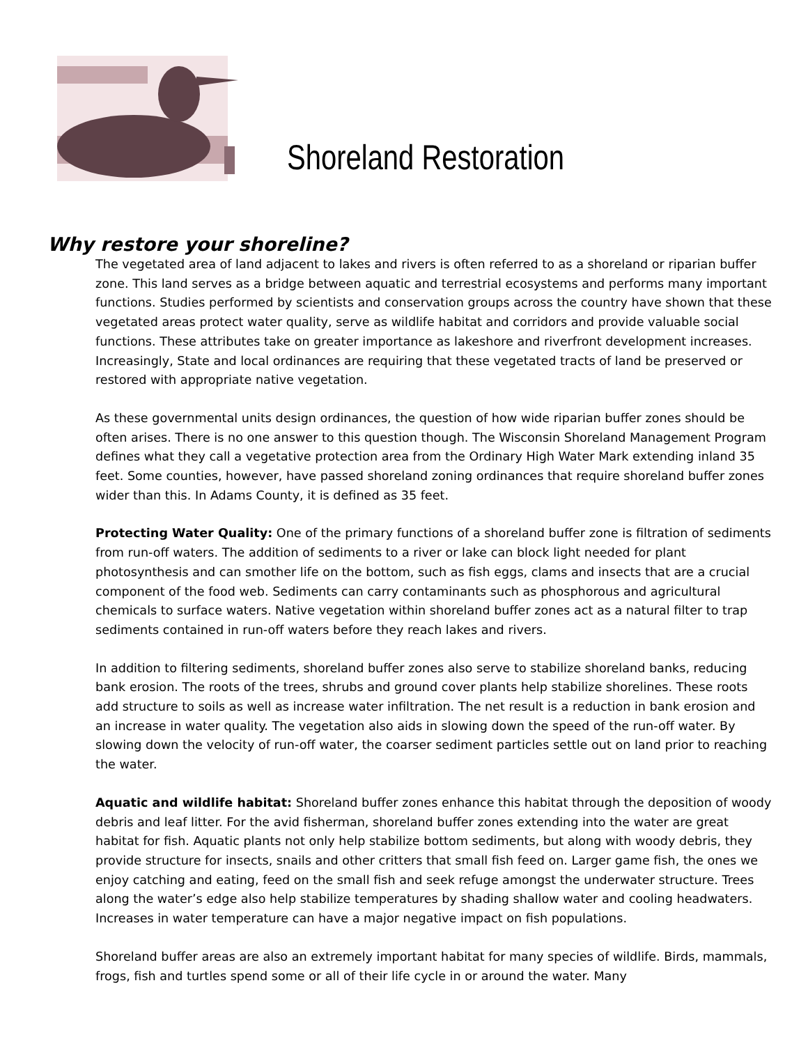Shoreland Restoration
Why restore your shoreline?
The vegetated area of land adjacent to lakes and rivers is often referred to as a shoreland or riparian buffer zone. This land serves as a bridge between aquatic and terrestrial ecosystems and performs many important functions. Studies performed by scientists and conservation groups across the country have shown that these vegetated areas protect water quality, serve as wildlife habitat and corridors and provide valuable social functions. These attributes take on greater importance as lakeshore and riverfront development increases. Increasingly, State and local ordinances are requiring that these vegetated tracts of land be preserved or restored with appropriate native vegetation.
As these governmental units design ordinances, the question of how wide riparian buffer zones should be often arises. There is no one answer to this question though. The Wisconsin Shoreland Management Program defines what they call a vegetative protection area from the Ordinary High Water Mark extending inland 35 feet. Some counties, however, have passed shoreland zoning ordinances that require shoreland buffer zones wider than this. In Adams County, it is defined as 35 feet.
Protecting Water Quality: One of the primary functions of a shoreland buffer zone is filtration of sediments from run-off waters. The addition of sediments to a river or lake can block light needed for plant photosynthesis and can smother life on the bottom, such as fish eggs, clams and insects that are a crucial component of the food web. Sediments can carry contaminants such as phosphorous and agricultural chemicals to surface waters. Native vegetation within shoreland buffer zones act as a natural filter to trap sediments contained in run-off waters before they reach lakes and rivers.
In addition to filtering sediments, shoreland buffer zones also serve to stabilize shoreland banks, reducing bank erosion. The roots of the trees, shrubs and ground cover plants help stabilize shorelines. These roots add structure to soils as well as increase water infiltration. The net result is a reduction in bank erosion and an increase in water quality. The vegetation also aids in slowing down the speed of the run-off water. By slowing down the velocity of run-off water, the coarser sediment particles settle out on land prior to reaching the water.
Aquatic and wildlife habitat: Shoreland buffer zones enhance this habitat through the deposition of woody debris and leaf litter. For the avid fisherman, shoreland buffer zones extending into the water are great habitat for fish. Aquatic plants not only help stabilize bottom sediments, but along with woody debris, they provide structure for insects, snails and other critters that small fish feed on. Larger game fish, the ones we enjoy catching and eating, feed on the small fish and seek refuge amongst the underwater structure. Trees along the water’s edge also help stabilize temperatures by shading shallow water and cooling headwaters. Increases in water temperature can have a major negative impact on fish populations.
Shoreland buffer areas are also an extremely important habitat for many species of wildlife. Birds, mammals, frogs, fish and turtles spend some or all of their life cycle in or around the water. Many